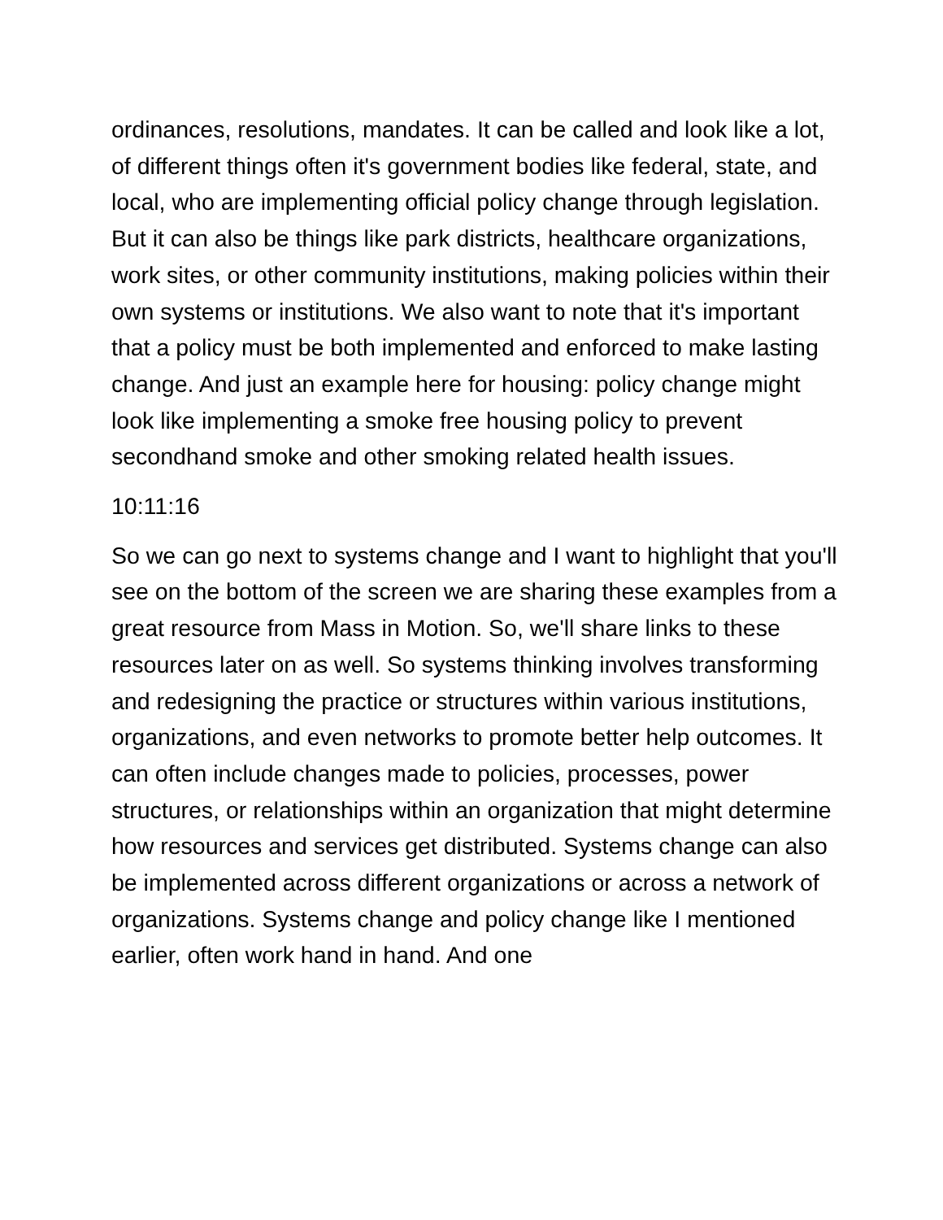ordinances, resolutions, mandates. It can be called and look like a lot, of different things often it's government bodies like federal, state, and local, who are implementing official policy change through legislation. But it can also be things like park districts, healthcare organizations, work sites, or other community institutions, making policies within their own systems or institutions. We also want to note that it's important that a policy must be both implemented and enforced to make lasting change. And just an example here for housing: policy change might look like implementing a smoke free housing policy to prevent secondhand smoke and other smoking related health issues.
10:11:16
So we can go next to systems change and I want to highlight that you'll see on the bottom of the screen we are sharing these examples from a great resource from Mass in Motion. So, we'll share links to these resources later on as well. So systems thinking involves transforming and redesigning the practice or structures within various institutions, organizations, and even networks to promote better help outcomes. It can often include changes made to policies, processes, power structures, or relationships within an organization that might determine how resources and services get distributed. Systems change can also be implemented across different organizations or across a network of organizations. Systems change and policy change like I mentioned earlier, often work hand in hand. And one